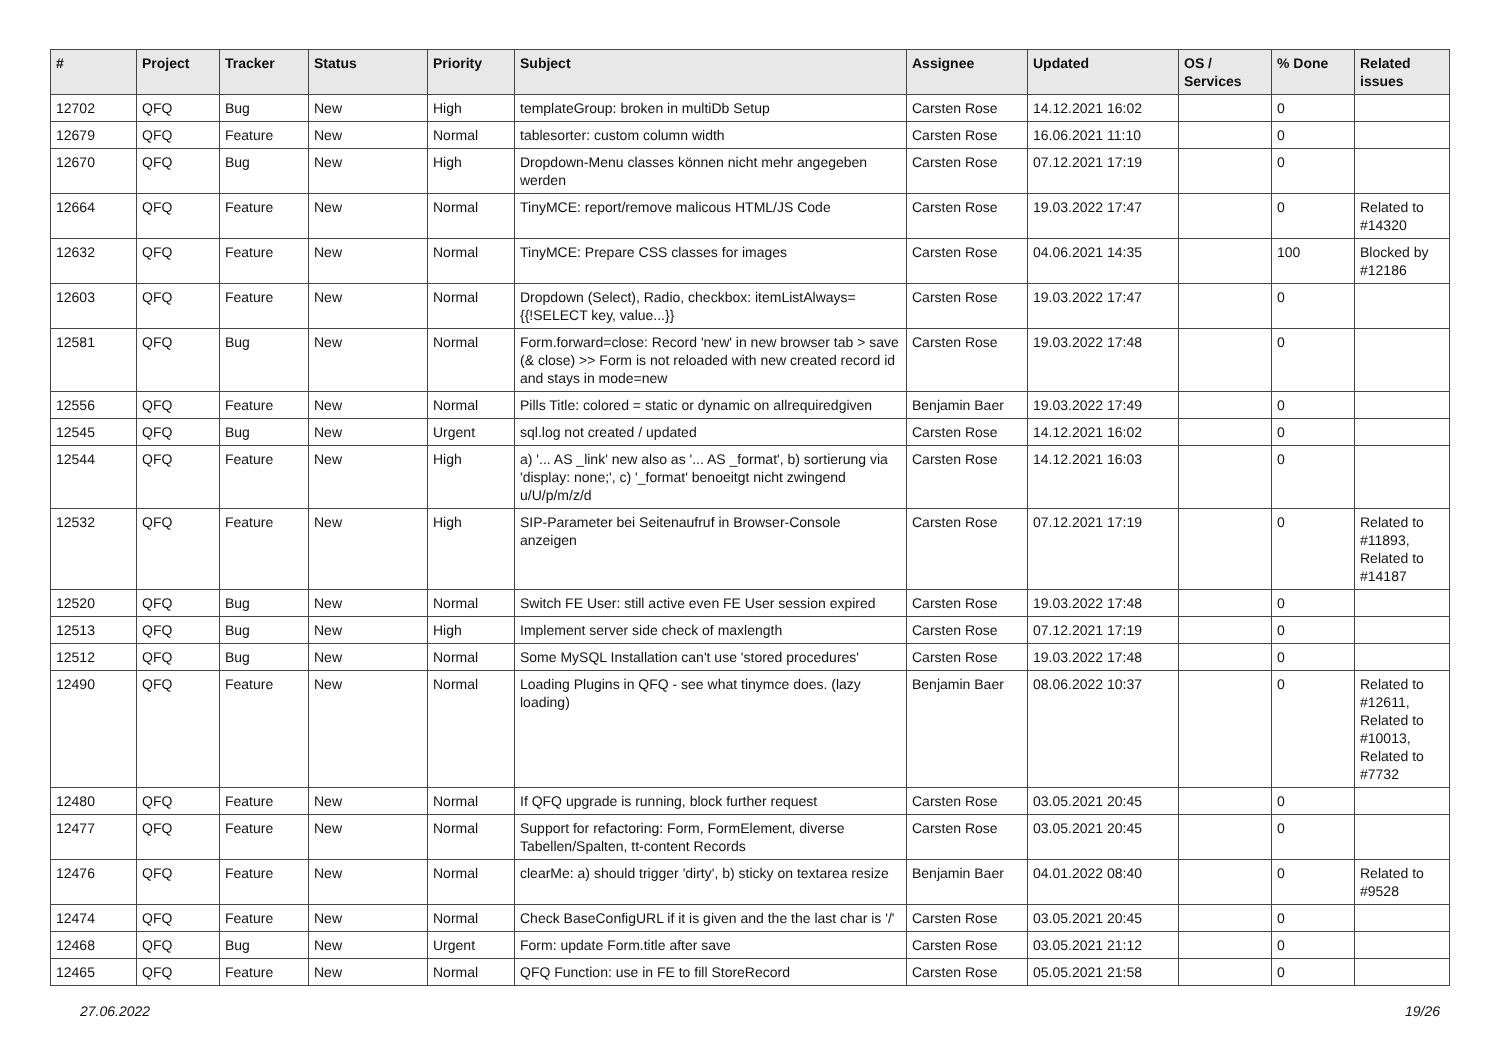| # | Project | Tracker | Status | Priority | Subject | Assignee | Updated | OS / Services | % Done | Related issues |
| --- | --- | --- | --- | --- | --- | --- | --- | --- | --- | --- |
| 12702 | QFQ | Bug | New | High | templateGroup: broken in multiDb Setup | Carsten Rose | 14.12.2021 16:02 | | 0 | |
| 12679 | QFQ | Feature | New | Normal | tablesorter: custom column width | Carsten Rose | 16.06.2021 11:10 | | 0 | |
| 12670 | QFQ | Bug | New | High | Dropdown-Menu classes können nicht mehr angegeben werden | Carsten Rose | 07.12.2021 17:19 | | 0 | |
| 12664 | QFQ | Feature | New | Normal | TinyMCE: report/remove malicous HTML/JS Code | Carsten Rose | 19.03.2022 17:47 | | 0 | Related to #14320 |
| 12632 | QFQ | Feature | New | Normal | TinyMCE: Prepare CSS classes for images | Carsten Rose | 04.06.2021 14:35 | | 100 | Blocked by #12186 |
| 12603 | QFQ | Feature | New | Normal | Dropdown (Select), Radio, checkbox: itemListAlways={{!SELECT key, value...}} | Carsten Rose | 19.03.2022 17:47 | | 0 | |
| 12581 | QFQ | Bug | New | Normal | Form.forward=close: Record 'new' in new browser tab > save (& close) >> Form is not reloaded with new created record id and stays in mode=new | Carsten Rose | 19.03.2022 17:48 | | 0 | |
| 12556 | QFQ | Feature | New | Normal | Pills Title: colored = static or dynamic on allrequiredgiven | Benjamin Baer | 19.03.2022 17:49 | | 0 | |
| 12545 | QFQ | Bug | New | Urgent | sql.log not created / updated | Carsten Rose | 14.12.2021 16:02 | | 0 | |
| 12544 | QFQ | Feature | New | High | a) '... AS _link' new also as '... AS _format', b) sortierung via 'display: none;', c) '_format' benoeitgt nicht zwingend u/U/p/m/z/d | Carsten Rose | 14.12.2021 16:03 | | 0 | |
| 12532 | QFQ | Feature | New | High | SIP-Parameter bei Seitenaufruf in Browser-Console anzeigen | Carsten Rose | 07.12.2021 17:19 | | 0 | Related to #11893, Related to #14187 |
| 12520 | QFQ | Bug | New | Normal | Switch FE User: still active even FE User session expired | Carsten Rose | 19.03.2022 17:48 | | 0 | |
| 12513 | QFQ | Bug | New | High | Implement server side check of maxlength | Carsten Rose | 07.12.2021 17:19 | | 0 | |
| 12512 | QFQ | Bug | New | Normal | Some MySQL Installation can't use 'stored procedures' | Carsten Rose | 19.03.2022 17:48 | | 0 | |
| 12490 | QFQ | Feature | New | Normal | Loading Plugins in QFQ - see what tinymce does. (lazy loading) | Benjamin Baer | 08.06.2022 10:37 | | 0 | Related to #12611, Related to #10013, Related to #7732 |
| 12480 | QFQ | Feature | New | Normal | If QFQ upgrade is running, block further request | Carsten Rose | 03.05.2021 20:45 | | 0 | |
| 12477 | QFQ | Feature | New | Normal | Support for refactoring: Form, FormElement, diverse Tabellen/Spalten, tt-content Records | Carsten Rose | 03.05.2021 20:45 | | 0 | |
| 12476 | QFQ | Feature | New | Normal | clearMe: a) should trigger 'dirty', b) sticky on textarea resize | Benjamin Baer | 04.01.2022 08:40 | | 0 | Related to #9528 |
| 12474 | QFQ | Feature | New | Normal | Check BaseConfigURL if it is given and the the last char is '/' | Carsten Rose | 03.05.2021 20:45 | | 0 | |
| 12468 | QFQ | Bug | New | Urgent | Form: update Form.title after save | Carsten Rose | 03.05.2021 21:12 | | 0 | |
| 12465 | QFQ | Feature | New | Normal | QFQ Function: use in FE to fill StoreRecord | Carsten Rose | 05.05.2021 21:58 | | 0 | |
27.06.2022 19/26